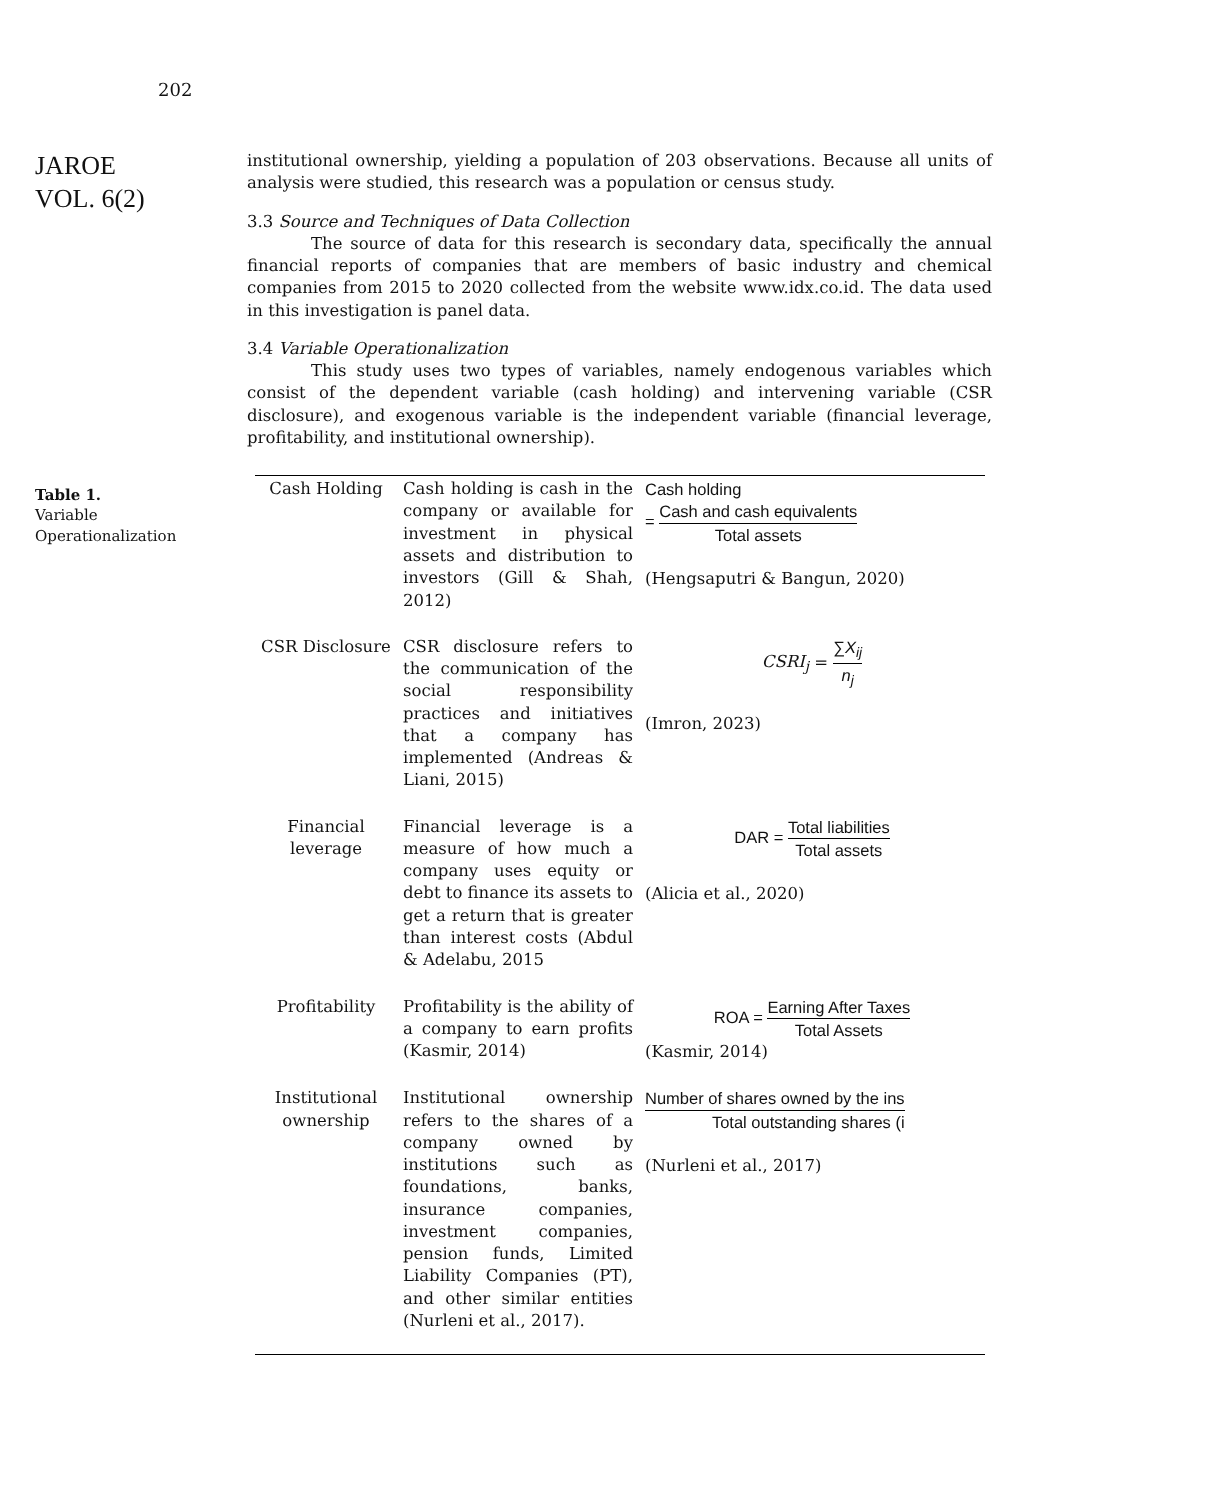202
JAROE
VOL. 6(2)
institutional ownership, yielding a population of 203 observations. Because all units of analysis were studied, this research was a population or census study.
3.3 Source and Techniques of Data Collection
The source of data for this research is secondary data, specifically the annual financial reports of companies that are members of basic industry and chemical companies from 2015 to 2020 collected from the website www.idx.co.id. The data used in this investigation is panel data.
3.4 Variable Operationalization
This study uses two types of variables, namely endogenous variables which consist of the dependent variable (cash holding) and intervening variable (CSR disclosure), and exogenous variable is the independent variable (financial leverage, profitability, and institutional ownership).
Table 1.
Variable
Operationalization
| Cash Holding | Cash holding is cash in the company or available for investment in physical assets and distribution to investors (Gill & Shah, 2012) | Cash holding = Cash and cash equivalents Total assets (Hengsaputri & Bangun, 2020) |
| CSR Disclosure | CSR disclosure refers to the communication of the social responsibility practices and initiatives that a company has implemented (Andreas & Liani, 2015) | CSRI<sub>j</sub> = ∑ X<sub>ij</sub> n<sub>j</sub> (Imron, 2023) |
| Financial leverage | Financial leverage is a measure of how much a company uses equity or debt to finance its assets to get a return that is greater than interest costs (Abdul & Adelabu, 2015 | DAR = Total liabilities Total assets (Alicia et al., 2020) |
| Profitability | Profitability is the ability of a company to earn profits (Kasmir, 2014) | ROA = Earning After Taxes Total Assets (Kasmir, 2014) |
| Institutional ownership | Institutional ownership refers to the shares of a company owned by institutions such as foundations, banks, insurance companies, investment companies, pension funds, Limited Liability Companies (PT), and other similar entities (Nurleni et al., 2017). | Number of shares owned by the ins Total outstanding shares (i (Nurleni et al., 2017) |